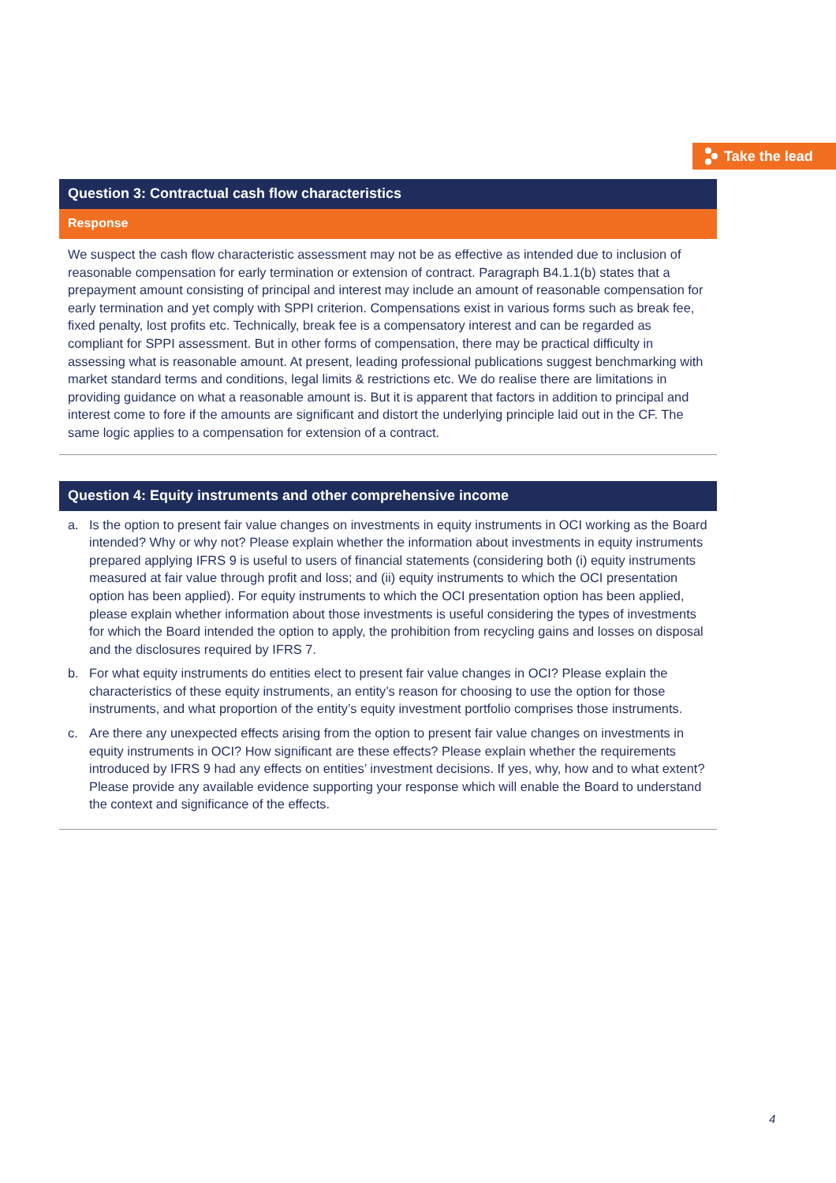Take the lead
Question 3: Contractual cash flow characteristics
Response
We suspect the cash flow characteristic assessment may not be as effective as intended due to inclusion of reasonable compensation for early termination or extension of contract. Paragraph B4.1.1(b) states that a prepayment amount consisting of principal and interest may include an amount of reasonable compensation for early termination and yet comply with SPPI criterion. Compensations exist in various forms such as break fee, fixed penalty, lost profits etc. Technically, break fee is a compensatory interest and can be regarded as compliant for SPPI assessment. But in other forms of compensation, there may be practical difficulty in assessing what is reasonable amount. At present, leading professional publications suggest benchmarking with market standard terms and conditions, legal limits & restrictions etc. We do realise there are limitations in providing guidance on what a reasonable amount is. But it is apparent that factors in addition to principal and interest come to fore if the amounts are significant and distort the underlying principle laid out in the CF. The same logic applies to a compensation for extension of a contract.
Question 4: Equity instruments and other comprehensive income
a. Is the option to present fair value changes on investments in equity instruments in OCI working as the Board intended? Why or why not? Please explain whether the information about investments in equity instruments prepared applying IFRS 9 is useful to users of financial statements (considering both (i) equity instruments measured at fair value through profit and loss; and (ii) equity instruments to which the OCI presentation option has been applied). For equity instruments to which the OCI presentation option has been applied, please explain whether information about those investments is useful considering the types of investments for which the Board intended the option to apply, the prohibition from recycling gains and losses on disposal and the disclosures required by IFRS 7.
b. For what equity instruments do entities elect to present fair value changes in OCI? Please explain the characteristics of these equity instruments, an entity’s reason for choosing to use the option for those instruments, and what proportion of the entity’s equity investment portfolio comprises those instruments.
c. Are there any unexpected effects arising from the option to present fair value changes on investments in equity instruments in OCI? How significant are these effects? Please explain whether the requirements introduced by IFRS 9 had any effects on entities’ investment decisions. If yes, why, how and to what extent? Please provide any available evidence supporting your response which will enable the Board to understand the context and significance of the effects.
4